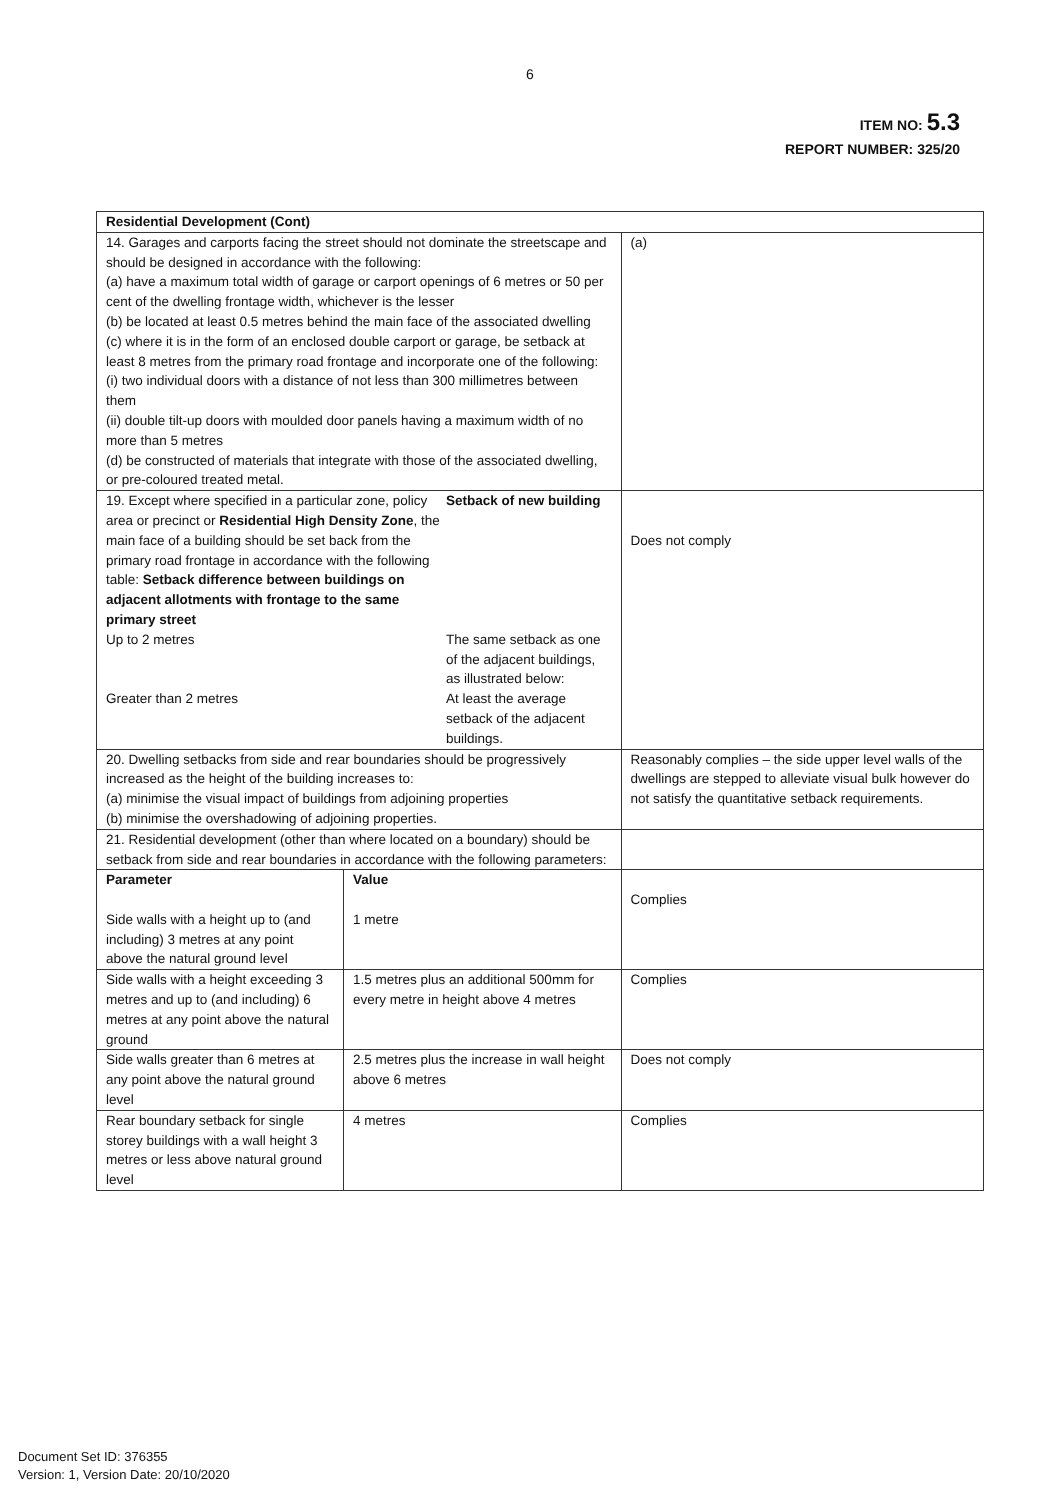6
ITEM NO: 5.3
REPORT NUMBER: 325/20
| Residential Development (Cont) | | |
| 14. Garages and carports facing the street should not dominate the streetscape and should be designed in accordance with the following: (a) have a maximum total width of garage or carport openings of 6 metres or 50 per cent of the dwelling frontage width, whichever is the lesser (b) be located at least 0.5 metres behind the main face of the associated dwelling (c) where it is in the form of an enclosed double carport or garage, be setback at least 8 metres from the primary road frontage and incorporate one of the following: (i) two individual doors with a distance of not less than 300 millimetres between them (ii) double tilt-up doors with moulded door panels having a maximum width of no more than 5 metres (d) be constructed of materials that integrate with those of the associated dwelling, or pre-coloured treated metal. | | (a) |
| / 19. Except where specified in a particular zone, policy area or precinct or Residential High Density Zone , the main face of a building should be set back from the primary road frontage in accordance with the following table: Setback difference between buildings on adjacent allotments with frontage to the same primary street / Setback of new building / / Up to 2 metres / The same setback as one of the adjacent buildings, as illustrated below: / / Greater than 2 metres / At least the average setback of the adjacent buildings. / | | Does not comply |
| 20. Dwelling setbacks from side and rear boundaries should be progressively increased as the height of the building increases to: (a) minimise the visual impact of buildings from adjoining properties (b) minimise the overshadowing of adjoining properties. | | Reasonably complies – the side upper level walls of the dwellings are stepped to alleviate visual bulk however do not satisfy the quantitative setback requirements. |
| 21. Residential development (other than where located on a boundary) should be setback from side and rear boundaries in accordance with the following parameters: | | |
| Parameter Side walls with a height up to (and including) 3 metres at any point above the natural ground level | Value 1 metre | Complies |
| Side walls with a height exceeding 3 metres and up to (and including) 6 metres at any point above the natural ground | 1.5 metres plus an additional 500mm for every metre in height above 4 metres | Complies |
| Side walls greater than 6 metres at any point above the natural ground level | 2.5 metres plus the increase in wall height above 6 metres | Does not comply |
| Rear boundary setback for single storey buildings with a wall height 3 metres or less above natural ground level | 4 metres | Complies |
Document Set ID: 376355
Version: 1, Version Date: 20/10/2020